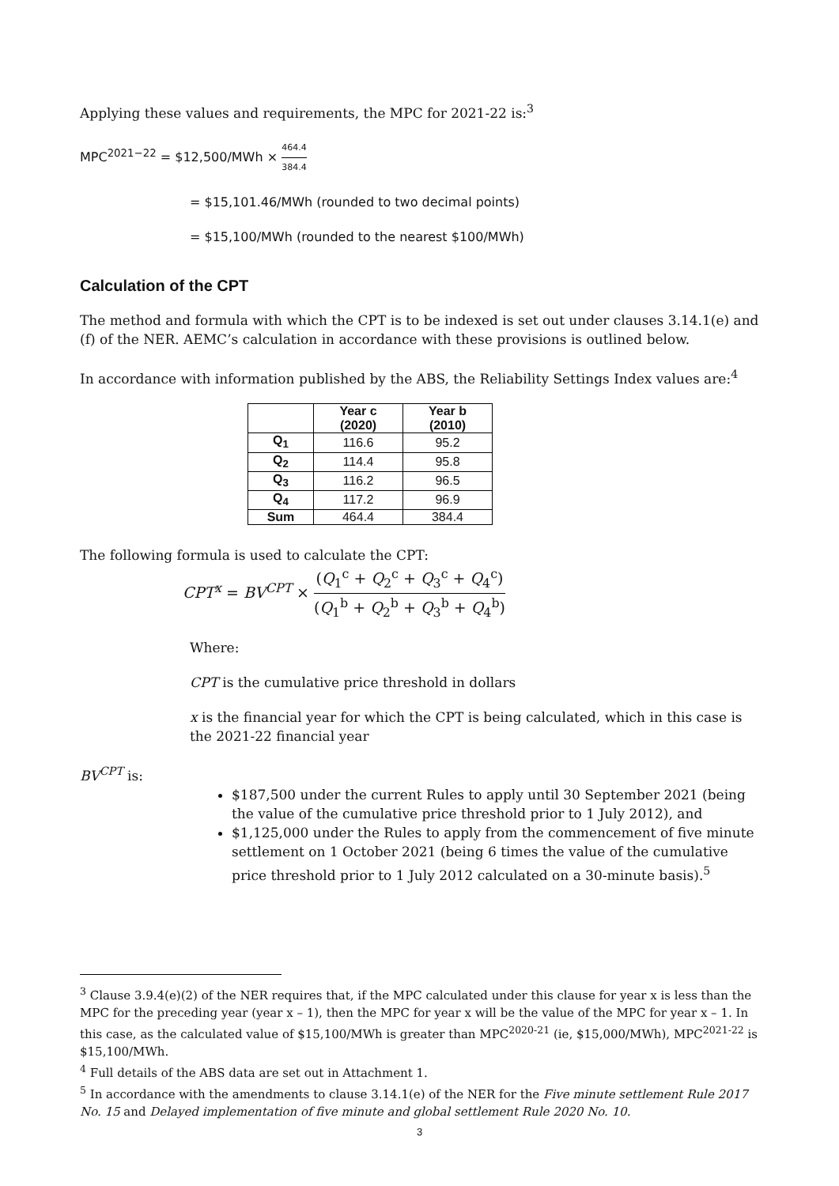Applying these values and requirements, the MPC for 2021-22 is:<sup>3</sup>
MPC<sup>2021−22</sup> = $12,500/MWh × 464.4 384.4
= $15,101.46/MWh (rounded to two decimal points)
= $15,100/MWh (rounded to the nearest $100/MWh)
Calculation of the CPT
The method and formula with which the CPT is to be indexed is set out under clauses 3.14.1(e) and (f) of the NER. AEMC’s calculation in accordance with these provisions is outlined below.
In accordance with information published by the ABS, the Reliability Settings Index values are:<sup>4</sup>
| | Year c (2020) | Year b (2010) |
| --- | --- | --- |
| Q<sub>1</sub> | 116.6 | 95.2 |
| Q<sub>2</sub> | 114.4 | 95.8 |
| Q<sub>3</sub> | 116.2 | 96.5 |
| Q<sub>4</sub> | 117.2 | 96.9 |
| Sum | 464.4 | 384.4 |
The following formula is used to calculate the CPT:
CPT<sup>x</sup> = BV<sup>CPT</sup> × (Q<sub>1</sub><sup>c</sup> + Q<sub>2</sub><sup>c</sup> + Q<sub>3</sub><sup>c</sup> + Q<sub>4</sub><sup>c</sup>) (Q<sub>1</sub><sup>b</sup> + Q<sub>2</sub><sup>b</sup> + Q<sub>3</sub><sup>b</sup> + Q<sub>4</sub><sup>b</sup>)
Where:
CPT is the cumulative price threshold in dollars
x is the financial year for which the CPT is being calculated, which in this case is the 2021-22 financial year
BV<sup>CPT</sup> is:
$187,500 under the current Rules to apply until 30 September 2021 (being the value of the cumulative price threshold prior to 1 July 2012), and
$1,125,000 under the Rules to apply from the commencement of five minute settlement on 1 October 2021 (being 6 times the value of the cumulative price threshold prior to 1 July 2012 calculated on a 30-minute basis).<sup>5</sup>
<sup>3</sup> Clause 3.9.4(e)(2) of the NER requires that, if the MPC calculated under this clause for year x is less than the MPC for the preceding year (year x – 1), then the MPC for year x will be the value of the MPC for year x – 1. In this case, as the calculated value of $15,100/MWh is greater than MPC<sup>2020-21</sup> (ie, $15,000/MWh), MPC<sup>2021-22</sup> is $15,100/MWh.
<sup>4</sup> Full details of the ABS data are set out in Attachment 1.
<sup>5</sup> In accordance with the amendments to clause 3.14.1(e) of the NER for the Five minute settlement Rule 2017 No. 15 and Delayed implementation of five minute and global settlement Rule 2020 No. 10.
3